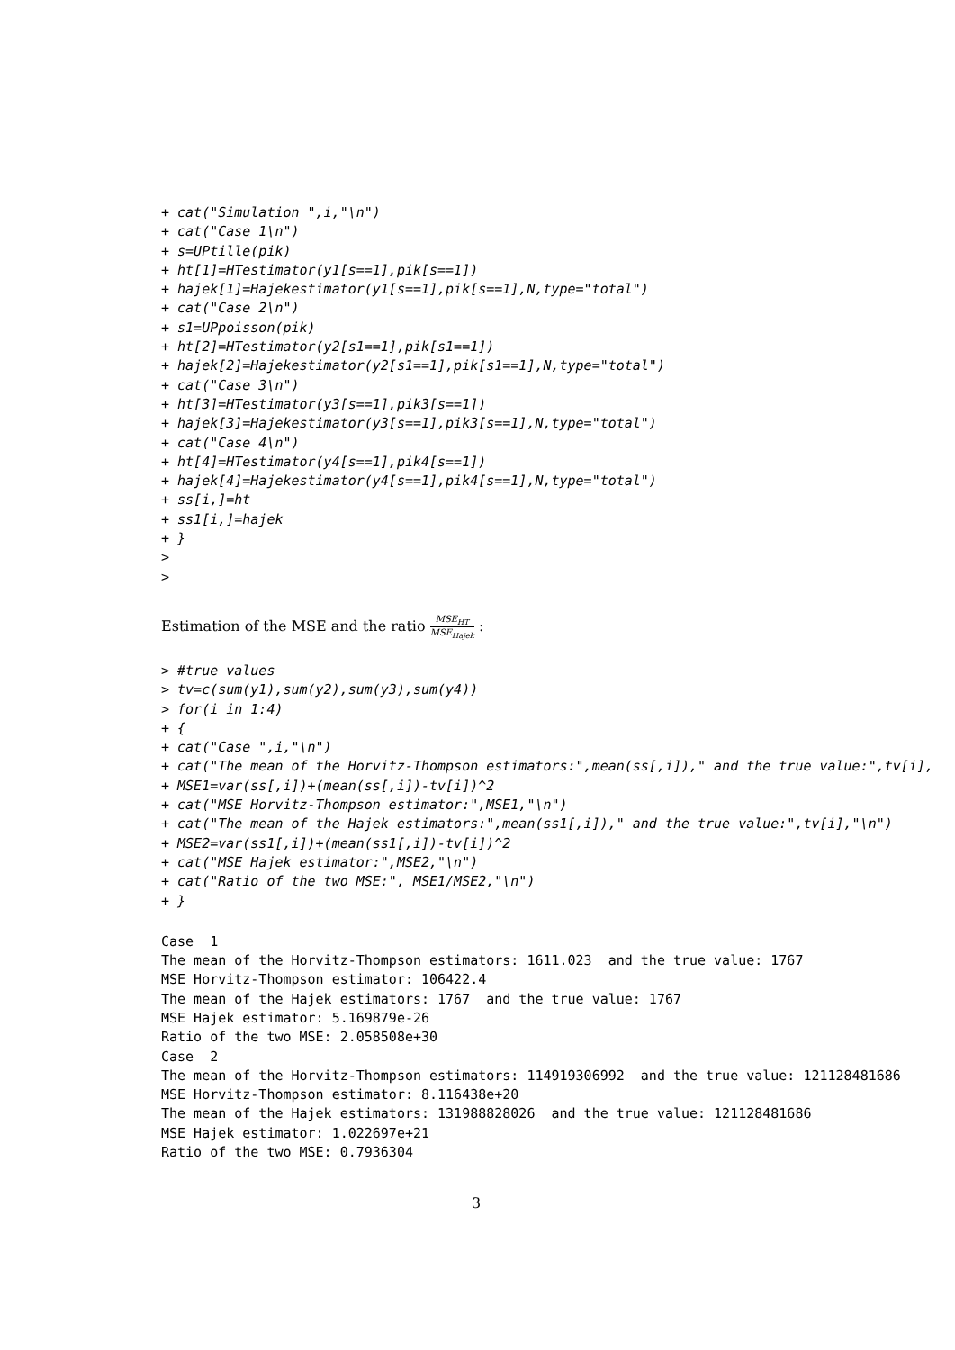+ cat("Simulation ",i,"\n")
+ cat("Case 1\n")
+ s=UPtille(pik)
+ ht[1]=HTestimator(y1[s==1],pik[s==1])
+ hajek[1]=Hajekestimator(y1[s==1],pik[s==1],N,type="total")
+ cat("Case 2\n")
+ s1=UPpoisson(pik)
+ ht[2]=HTestimator(y2[s1==1],pik[s1==1])
+ hajek[2]=Hajekestimator(y2[s1==1],pik[s1==1],N,type="total")
+ cat("Case 3\n")
+ ht[3]=HTestimator(y3[s==1],pik3[s==1])
+ hajek[3]=Hajekestimator(y3[s==1],pik3[s==1],N,type="total")
+ cat("Case 4\n")
+ ht[4]=HTestimator(y4[s==1],pik4[s==1])
+ hajek[4]=Hajekestimator(y4[s==1],pik4[s==1],N,type="total")
+ ss[i,]=ht
+ ss1[i,]=hajek
+ }
>
>
Estimation of the MSE and the ratio MSE<sub>HT</sub> MSE<sub>Hajek</sub> :
> #true values
> tv=c(sum(y1),sum(y2),sum(y3),sum(y4))
> for(i in 1:4)
+ {
+ cat("Case ",i,"\n")
+ cat("The mean of the Horvitz-Thompson estimators:",mean(ss[,i])," and the true value:",tv[i],
+ MSE1=var(ss[,i])+(mean(ss[,i])-tv[i])^2
+ cat("MSE Horvitz-Thompson estimator:",MSE1,"\n")
+ cat("The mean of the Hajek estimators:",mean(ss1[,i])," and the true value:",tv[i],"\n")
+ MSE2=var(ss1[,i])+(mean(ss1[,i])-tv[i])^2
+ cat("MSE Hajek estimator:",MSE2,"\n")
+ cat("Ratio of the two MSE:", MSE1/MSE2,"\n")
+ }
Case  1
The mean of the Horvitz-Thompson estimators: 1611.023  and the true value: 1767
MSE Horvitz-Thompson estimator: 106422.4
The mean of the Hajek estimators: 1767  and the true value: 1767
MSE Hajek estimator: 5.169879e-26
Ratio of the two MSE: 2.058508e+30
Case  2
The mean of the Horvitz-Thompson estimators: 114919306992  and the true value: 121128481686
MSE Horvitz-Thompson estimator: 8.116438e+20
The mean of the Hajek estimators: 131988828026  and the true value: 121128481686
MSE Hajek estimator: 1.022697e+21
Ratio of the two MSE: 0.7936304
3